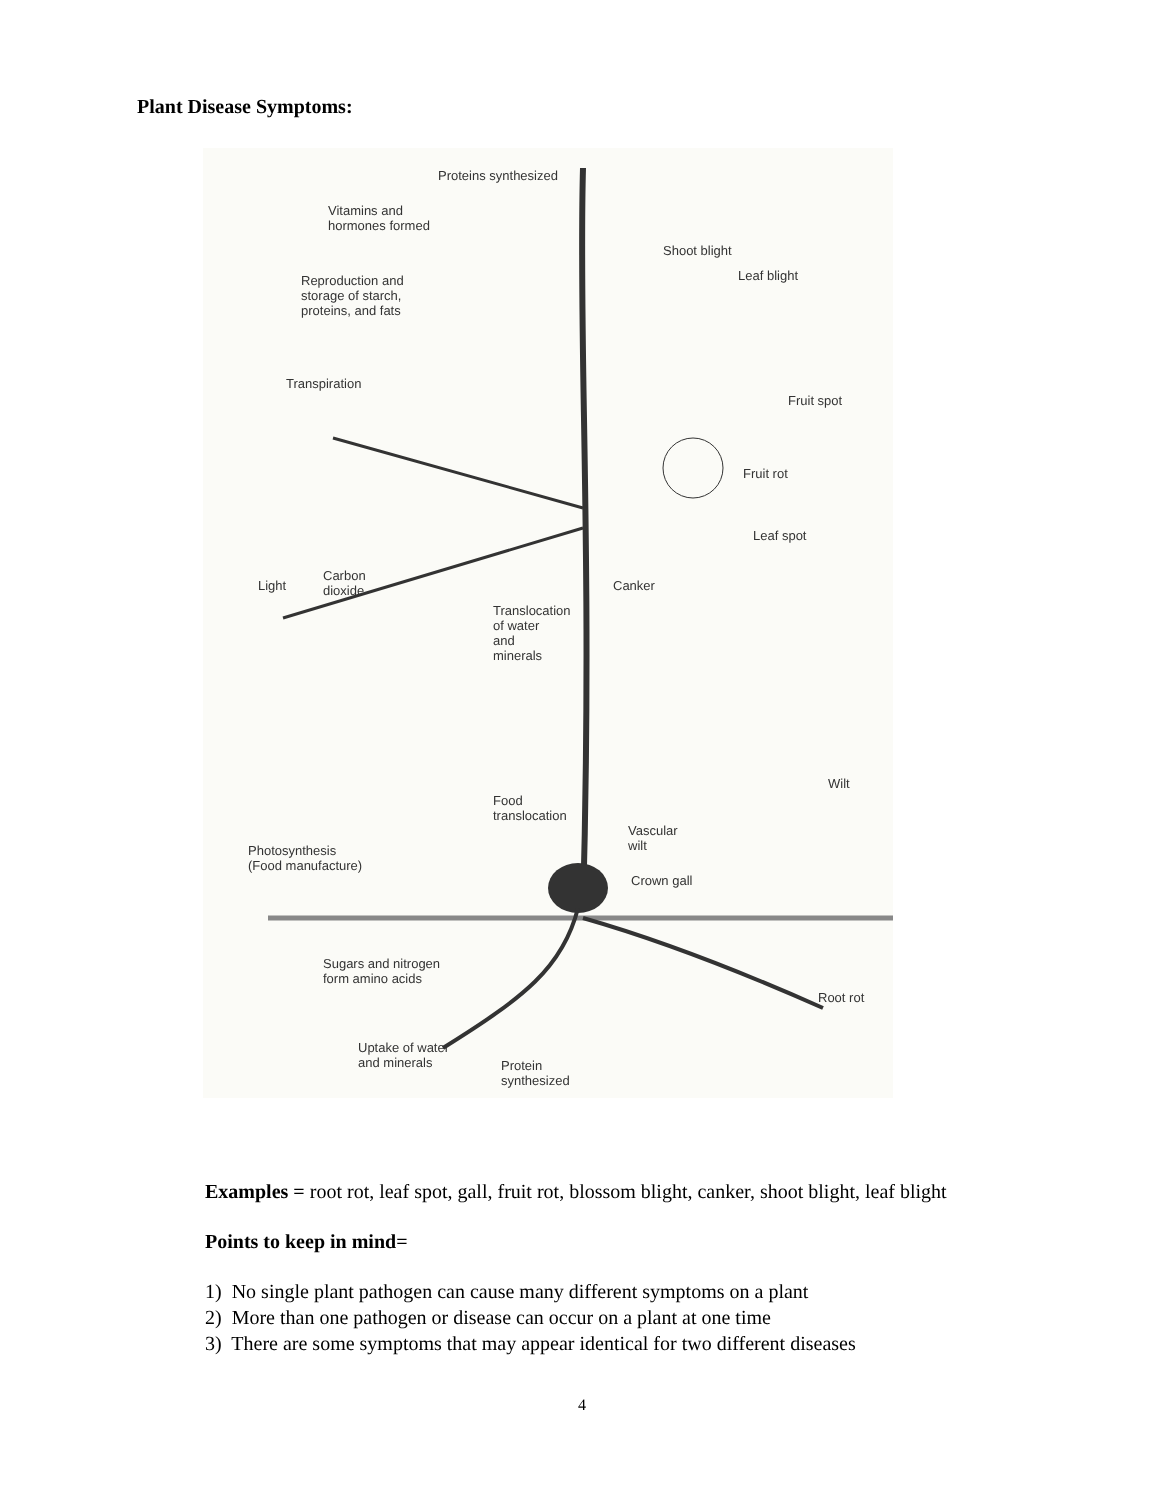Plant Disease Symptoms:
Proteins synthesized
Vitamins and
hormones formed
Shoot blight
Leaf blight
Reproduction and
storage of starch,
proteins, and fats
Transpiration
Fruit spot
Fruit rot
Leaf spot
Carbon
dioxide
Light Canker
Translocation
of water
and
minerals
Wilt
Food
translocation
Vascular
wilt
Photosynthesis
(Food manufacture)
Crown gall
Sugars and nitrogen
form amino acids
Root rot
Uptake of water
and minerals
Protein
synthesized
Examples = root rot, leaf spot, gall, fruit rot, blossom blight, canker, shoot blight, leaf blight
Points to keep in mind=
1) No single plant pathogen can cause many different symptoms on a plant
2) More than one pathogen or disease can occur on a plant at one time
3) There are some symptoms that may appear identical for two different diseases
4